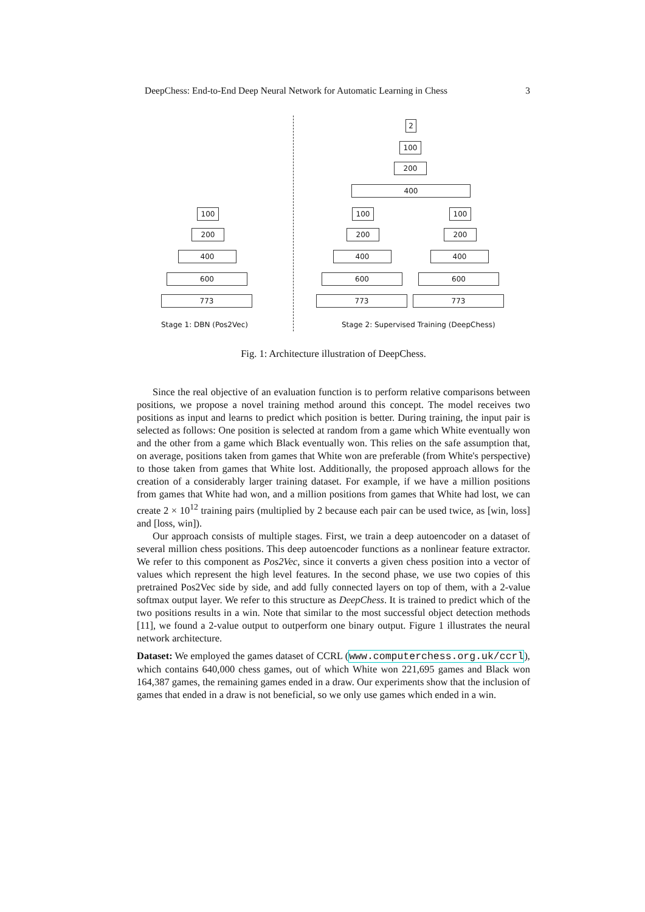DeepChess: End-to-End Deep Neural Network for Automatic Learning in Chess 3
2
100
200
400
100
200
400
600
773
100
200
400
600
773
100
200
400
600
773
Stage 1: DBN (Pos2Vec)
Stage 2: Supervised Training (DeepChess)
Fig. 1: Architecture illustration of DeepChess.
Since the real objective of an evaluation function is to perform relative comparisons between positions, we propose a novel training method around this concept. The model receives two positions as input and learns to predict which position is better. During training, the input pair is selected as follows: One position is selected at random from a game which White eventually won and the other from a game which Black eventually won. This relies on the safe assumption that, on average, positions taken from games that White won are preferable (from White's perspective) to those taken from games that White lost. Additionally, the proposed approach allows for the creation of a considerably larger training dataset. For example, if we have a million positions from games that White had won, and a million positions from games that White had lost, we can create 2 × 10<sup>12</sup> training pairs (multiplied by 2 because each pair can be used twice, as [win, loss] and [loss, win]).
Our approach consists of multiple stages. First, we train a deep autoencoder on a dataset of several million chess positions. This deep autoencoder functions as a nonlinear feature extractor. We refer to this component as Pos2Vec, since it converts a given chess position into a vector of values which represent the high level features. In the second phase, we use two copies of this pretrained Pos2Vec side by side, and add fully connected layers on top of them, with a 2-value softmax output layer. We refer to this structure as DeepChess. It is trained to predict which of the two positions results in a win. Note that similar to the most successful object detection methods [11], we found a 2-value output to outperform one binary output. Figure 1 illustrates the neural network architecture.
Dataset: We employed the games dataset of CCRL (www.computerchess.org.uk/ccrl), which contains 640,000 chess games, out of which White won 221,695 games and Black won 164,387 games, the remaining games ended in a draw. Our experiments show that the inclusion of games that ended in a draw is not beneficial, so we only use games which ended in a win.